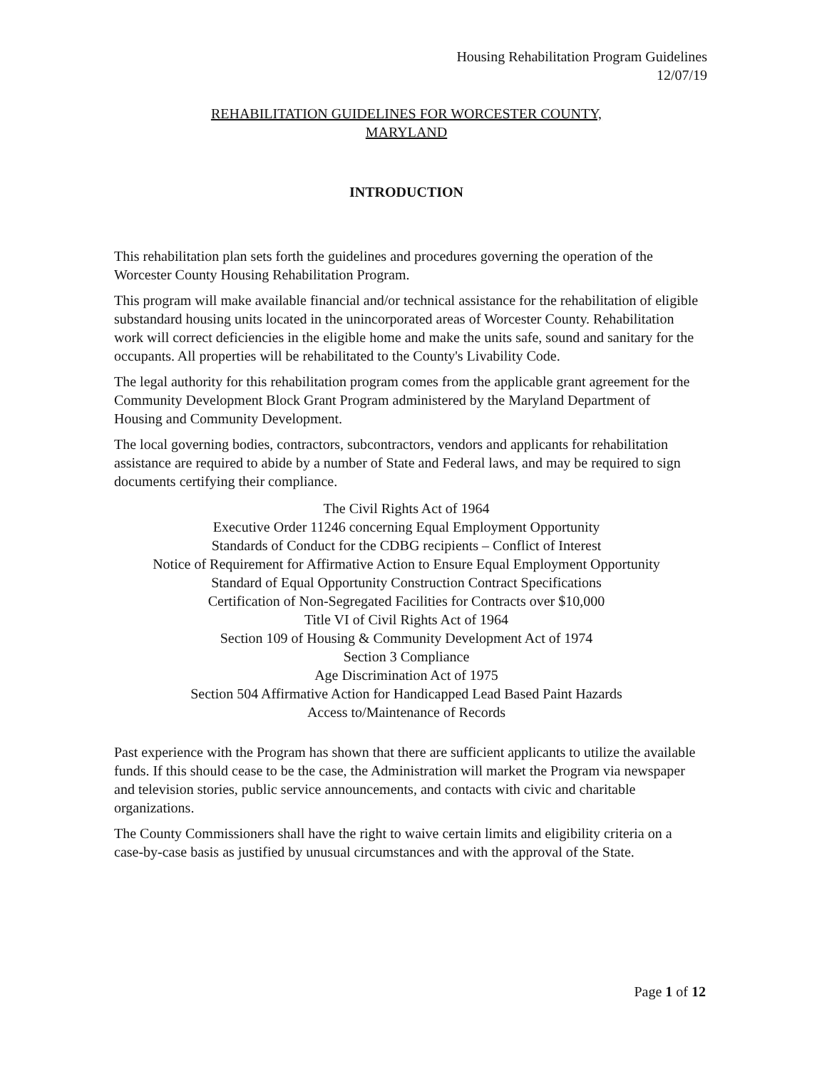Housing Rehabilitation Program Guidelines
12/07/19
REHABILITATION GUIDELINES FOR WORCESTER COUNTY,
MARYLAND
INTRODUCTION
This rehabilitation plan sets forth the guidelines and procedures governing the operation of the Worcester County Housing Rehabilitation Program.
This program will make available financial and/or technical assistance for the rehabilitation of eligible substandard housing units located in the unincorporated areas of Worcester County. Rehabilitation work will correct deficiencies in the eligible home and make the units safe, sound and sanitary for the occupants. All properties will be rehabilitated to the County's Livability Code.
The legal authority for this rehabilitation program comes from the applicable grant agreement for the Community Development Block Grant Program administered by the Maryland Department of Housing and Community Development.
The local governing bodies, contractors, subcontractors, vendors and applicants for rehabilitation assistance are required to abide by a number of State and Federal laws, and may be required to sign documents certifying their compliance.
The Civil Rights Act of 1964
Executive Order 11246 concerning Equal Employment Opportunity
Standards of Conduct for the CDBG recipients – Conflict of Interest
Notice of Requirement for Affirmative Action to Ensure Equal Employment Opportunity
Standard of Equal Opportunity Construction Contract Specifications
Certification of Non-Segregated Facilities for Contracts over $10,000
Title VI of Civil Rights Act of 1964
Section 109 of Housing & Community Development Act of 1974
Section 3 Compliance
Age Discrimination Act of 1975
Section 504 Affirmative Action for Handicapped Lead Based Paint Hazards
Access to/Maintenance of Records
Past experience with the Program has shown that there are sufficient applicants to utilize the available funds. If this should cease to be the case, the Administration will market the Program via newspaper and television stories, public service announcements, and contacts with civic and charitable organizations.
The County Commissioners shall have the right to waive certain limits and eligibility criteria on a case-by-case basis as justified by unusual circumstances and with the approval of the State.
Page 1 of 12